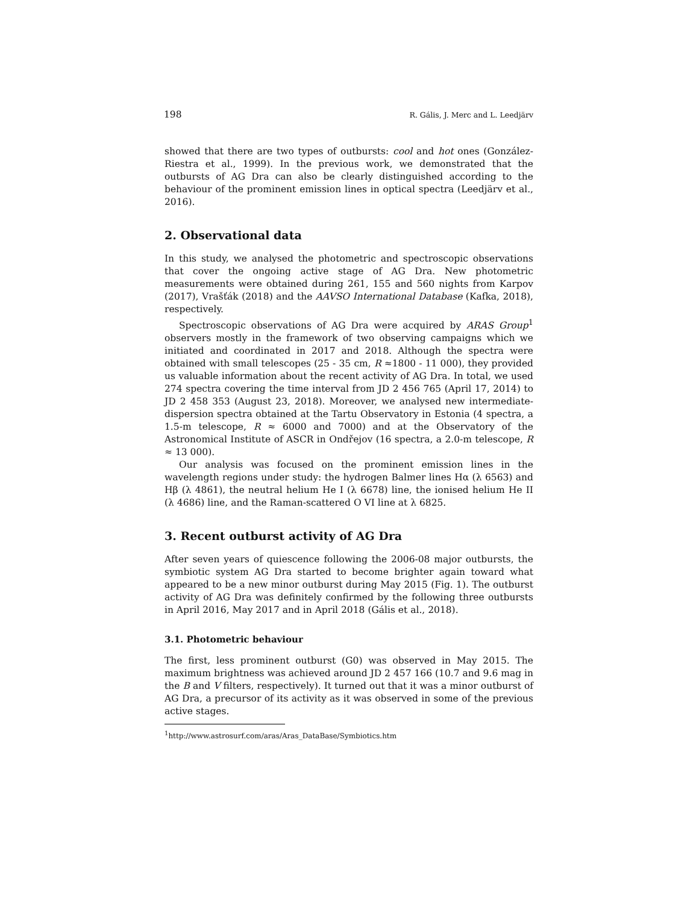198 R. Gális, J. Merc and L. Leedjärv
showed that there are two types of outbursts: cool and hot ones (González-Riestra et al., 1999). In the previous work, we demonstrated that the outbursts of AG Dra can also be clearly distinguished according to the behaviour of the prominent emission lines in optical spectra (Leedjärv et al., 2016).
2. Observational data
In this study, we analysed the photometric and spectroscopic observations that cover the ongoing active stage of AG Dra. New photometric measurements were obtained during 261, 155 and 560 nights from Karpov (2017), Vrašťák (2018) and the AAVSO International Database (Kafka, 2018), respectively.
Spectroscopic observations of AG Dra were acquired by ARAS Group<sup>1</sup> observers mostly in the framework of two observing campaigns which we initiated and coordinated in 2017 and 2018. Although the spectra were obtained with small telescopes (25 - 35 cm, R ≈1800 - 11 000), they provided us valuable information about the recent activity of AG Dra. In total, we used 274 spectra covering the time interval from JD 2 456 765 (April 17, 2014) to JD 2 458 353 (August 23, 2018). Moreover, we analysed new intermediate-dispersion spectra obtained at the Tartu Observatory in Estonia (4 spectra, a 1.5-m telescope, R ≈ 6000 and 7000) and at the Observatory of the Astronomical Institute of ASCR in Ondřejov (16 spectra, a 2.0-m telescope, R ≈ 13 000).
Our analysis was focused on the prominent emission lines in the wavelength regions under study: the hydrogen Balmer lines Hα (λ 6563) and Hβ (λ 4861), the neutral helium He I (λ 6678) line, the ionised helium He II (λ 4686) line, and the Raman-scattered O VI line at λ 6825.
3. Recent outburst activity of AG Dra
After seven years of quiescence following the 2006-08 major outbursts, the symbiotic system AG Dra started to become brighter again toward what appeared to be a new minor outburst during May 2015 (Fig. 1). The outburst activity of AG Dra was definitely confirmed by the following three outbursts in April 2016, May 2017 and in April 2018 (Gális et al., 2018).
3.1. Photometric behaviour
The first, less prominent outburst (G0) was observed in May 2015. The maximum brightness was achieved around JD 2 457 166 (10.7 and 9.6 mag in the B and V filters, respectively). It turned out that it was a minor outburst of AG Dra, a precursor of its activity as it was observed in some of the previous active stages.
<sup>1</sup> http://www.astrosurf.com/aras/Aras_DataBase/Symbiotics.htm